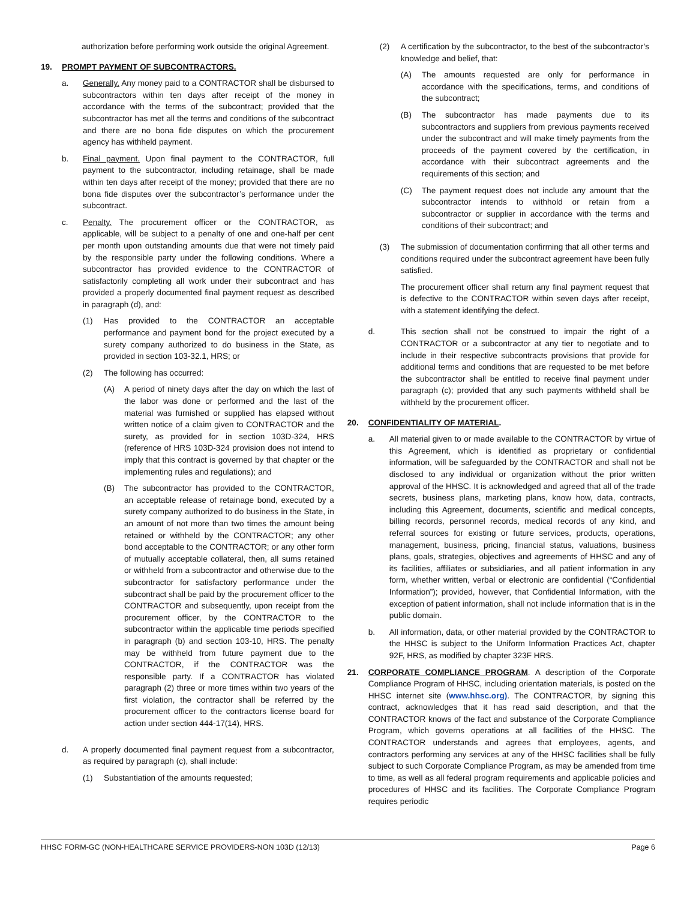authorization before performing work outside the original Agreement.
19. PROMPT PAYMENT OF SUBCONTRACTORS.
a. Generally. Any money paid to a CONTRACTOR shall be disbursed to subcontractors within ten days after receipt of the money in accordance with the terms of the subcontract; provided that the subcontractor has met all the terms and conditions of the subcontract and there are no bona fide disputes on which the procurement agency has withheld payment.
b. Final payment. Upon final payment to the CONTRACTOR, full payment to the subcontractor, including retainage, shall be made within ten days after receipt of the money; provided that there are no bona fide disputes over the subcontractor’s performance under the subcontract.
c. Penalty. The procurement officer or the CONTRACTOR, as applicable, will be subject to a penalty of one and one-half per cent per month upon outstanding amounts due that were not timely paid by the responsible party under the following conditions. Where a subcontractor has provided evidence to the CONTRACTOR of satisfactorily completing all work under their subcontract and has provided a properly documented final payment request as described in paragraph (d), and:
(1) Has provided to the CONTRACTOR an acceptable performance and payment bond for the project executed by a surety company authorized to do business in the State, as provided in section 103-32.1, HRS; or
(2) The following has occurred:
(A) A period of ninety days after the day on which the last of the labor was done or performed and the last of the material was furnished or supplied has elapsed without written notice of a claim given to CONTRACTOR and the surety, as provided for in section 103D-324, HRS (reference of HRS 103D-324 provision does not intend to imply that this contract is governed by that chapter or the implementing rules and regulations); and
(B) The subcontractor has provided to the CONTRACTOR, an acceptable release of retainage bond, executed by a surety company authorized to do business in the State, in an amount of not more than two times the amount being retained or withheld by the CONTRACTOR; any other bond acceptable to the CONTRACTOR; or any other form of mutually acceptable collateral, then, all sums retained or withheld from a subcontractor and otherwise due to the subcontractor for satisfactory performance under the subcontract shall be paid by the procurement officer to the CONTRACTOR and subsequently, upon receipt from the procurement officer, by the CONTRACTOR to the subcontractor within the applicable time periods specified in paragraph (b) and section 103-10, HRS. The penalty may be withheld from future payment due to the CONTRACTOR, if the CONTRACTOR was the responsible party. If a CONTRACTOR has violated paragraph (2) three or more times within two years of the first violation, the contractor shall be referred by the procurement officer to the contractors license board for action under section 444-17(14), HRS.
d. A properly documented final payment request from a subcontractor, as required by paragraph (c), shall include:
(1) Substantiation of the amounts requested;
(2) A certification by the subcontractor, to the best of the subcontractor’s knowledge and belief, that:
(A) The amounts requested are only for performance in accordance with the specifications, terms, and conditions of the subcontract;
(B) The subcontractor has made payments due to its subcontractors and suppliers from previous payments received under the subcontract and will make timely payments from the proceeds of the payment covered by the certification, in accordance with their subcontract agreements and the requirements of this section; and
(C) The payment request does not include any amount that the subcontractor intends to withhold or retain from a subcontractor or supplier in accordance with the terms and conditions of their subcontract; and
(3) The submission of documentation confirming that all other terms and conditions required under the subcontract agreement have been fully satisfied.
The procurement officer shall return any final payment request that is defective to the CONTRACTOR within seven days after receipt, with a statement identifying the defect.
d. This section shall not be construed to impair the right of a CONTRACTOR or a subcontractor at any tier to negotiate and to include in their respective subcontracts provisions that provide for additional terms and conditions that are requested to be met before the subcontractor shall be entitled to receive final payment under paragraph (c); provided that any such payments withheld shall be withheld by the procurement officer.
20. CONFIDENTIALITY OF MATERIAL.
a. All material given to or made available to the CONTRACTOR by virtue of this Agreement, which is identified as proprietary or confidential information, will be safeguarded by the CONTRACTOR and shall not be disclosed to any individual or organization without the prior written approval of the HHSC. It is acknowledged and agreed that all of the trade secrets, business plans, marketing plans, know how, data, contracts, including this Agreement, documents, scientific and medical concepts, billing records, personnel records, medical records of any kind, and referral sources for existing or future services, products, operations, management, business, pricing, financial status, valuations, business plans, goals, strategies, objectives and agreements of HHSC and any of its facilities, affiliates or subsidiaries, and all patient information in any form, whether written, verbal or electronic are confidential (“Confidential Information”); provided, however, that Confidential Information, with the exception of patient information, shall not include information that is in the public domain.
b. All information, data, or other material provided by the CONTRACTOR to the HHSC is subject to the Uniform Information Practices Act, chapter 92F, HRS, as modified by chapter 323F HRS.
21. CORPORATE COMPLIANCE PROGRAM. A description of the Corporate Compliance Program of HHSC, including orientation materials, is posted on the HHSC internet site (www.hhsc.org). The CONTRACTOR, by signing this contract, acknowledges that it has read said description, and that the CONTRACTOR knows of the fact and substance of the Corporate Compliance Program, which governs operations at all facilities of the HHSC. The CONTRACTOR understands and agrees that employees, agents, and contractors performing any services at any of the HHSC facilities shall be fully subject to such Corporate Compliance Program, as may be amended from time to time, as well as all federal program requirements and applicable policies and procedures of HHSC and its facilities. The Corporate Compliance Program requires periodic
HHSC FORM-GC (NON-HEALTHCARE SERVICE PROVIDERS-NON 103D (12/13) Page 6